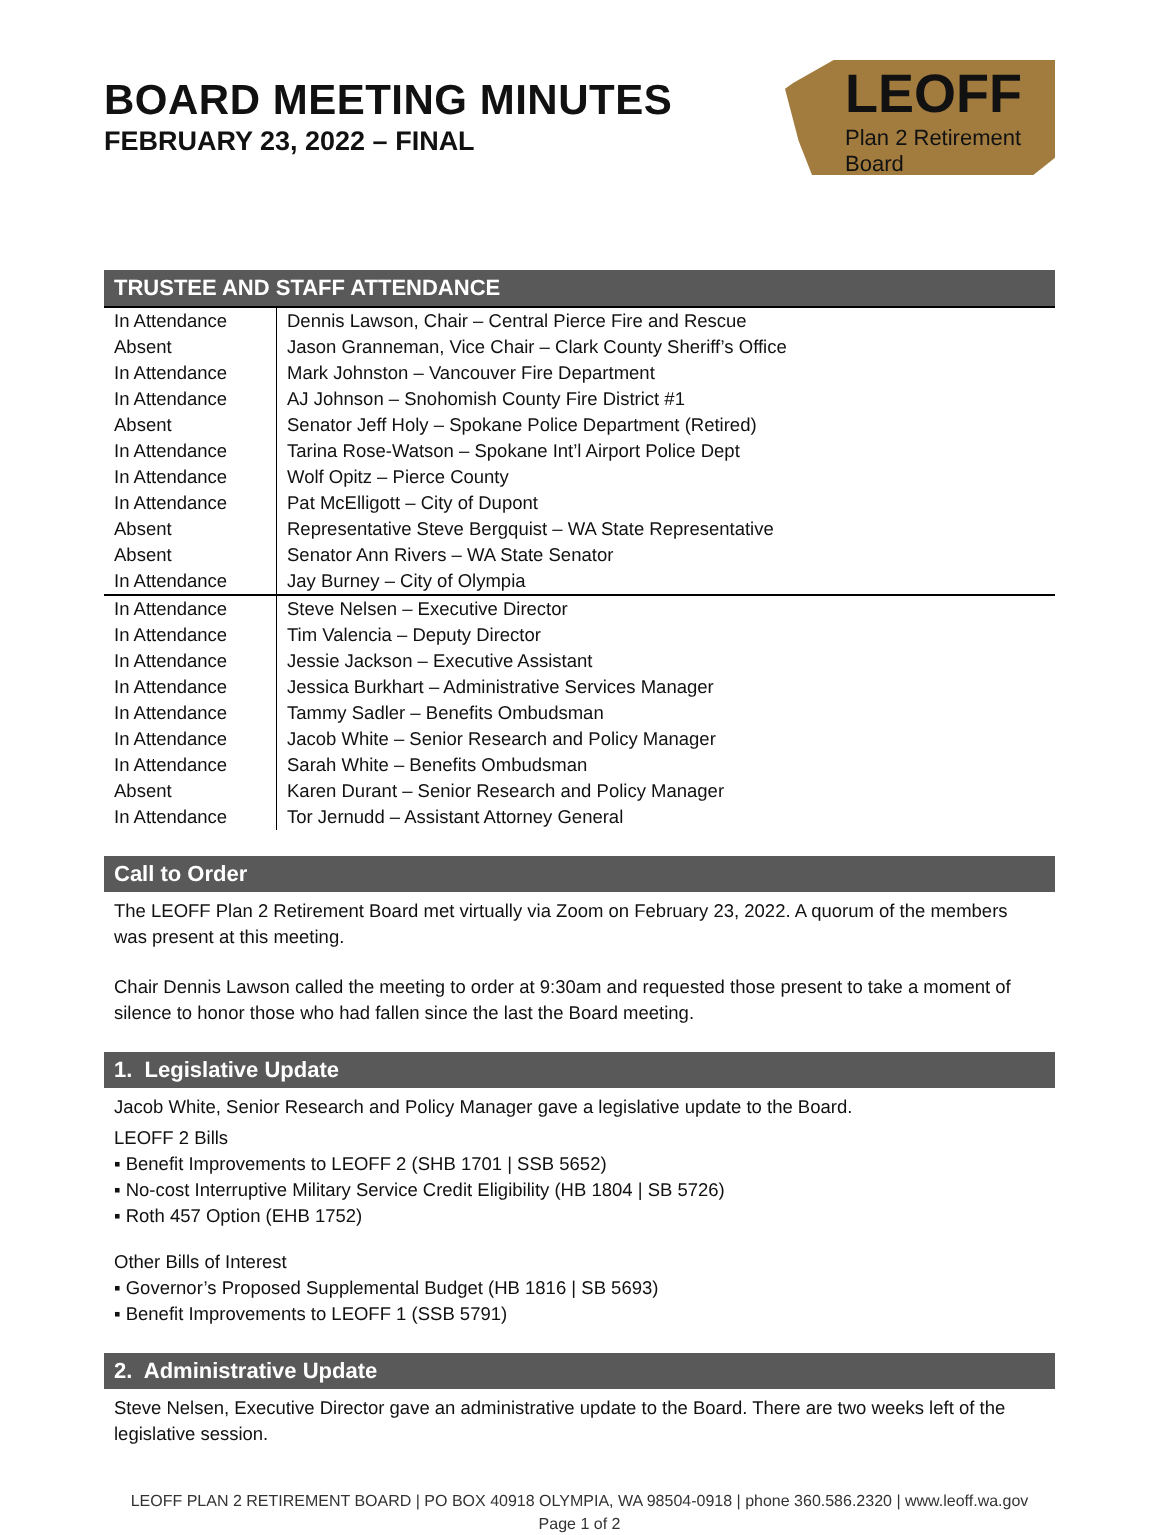BOARD MEETING MINUTES
FEBRUARY 23, 2022 – FINAL
LEOFF
Plan 2 Retirement Board
TRUSTEE AND STAFF ATTENDANCE
| In Attendance | Dennis Lawson, Chair – Central Pierce Fire and Rescue |
| Absent | Jason Granneman, Vice Chair – Clark County Sheriff’s Office |
| In Attendance | Mark Johnston – Vancouver Fire Department |
| In Attendance | AJ Johnson – Snohomish County Fire District #1 |
| Absent | Senator Jeff Holy – Spokane Police Department (Retired) |
| In Attendance | Tarina Rose-Watson – Spokane Int’l Airport Police Dept |
| In Attendance | Wolf Opitz – Pierce County |
| In Attendance | Pat McElligott – City of Dupont |
| Absent | Representative Steve Bergquist – WA State Representative |
| Absent | Senator Ann Rivers – WA State Senator |
| In Attendance | Jay Burney – City of Olympia |
| In Attendance | Steve Nelsen – Executive Director |
| In Attendance | Tim Valencia – Deputy Director |
| In Attendance | Jessie Jackson – Executive Assistant |
| In Attendance | Jessica Burkhart – Administrative Services Manager |
| In Attendance | Tammy Sadler – Benefits Ombudsman |
| In Attendance | Jacob White – Senior Research and Policy Manager |
| In Attendance | Sarah White – Benefits Ombudsman |
| Absent | Karen Durant – Senior Research and Policy Manager |
| In Attendance | Tor Jernudd – Assistant Attorney General |
Call to Order
The LEOFF Plan 2 Retirement Board met virtually via Zoom on February 23, 2022. A quorum of the members was present at this meeting.
Chair Dennis Lawson called the meeting to order at 9:30am and requested those present to take a moment of silence to honor those who had fallen since the last the Board meeting.
1. Legislative Update
Jacob White, Senior Research and Policy Manager gave a legislative update to the Board.
LEOFF 2 Bills
▪ Benefit Improvements to LEOFF 2 (SHB 1701 | SSB 5652)
▪ No-cost Interruptive Military Service Credit Eligibility (HB 1804 | SB 5726)
▪ Roth 457 Option (EHB 1752)
Other Bills of Interest
▪ Governor’s Proposed Supplemental Budget (HB 1816 | SB 5693)
▪ Benefit Improvements to LEOFF 1 (SSB 5791)
2. Administrative Update
Steve Nelsen, Executive Director gave an administrative update to the Board. There are two weeks left of the legislative session.
LEOFF PLAN 2 RETIREMENT BOARD | PO BOX 40918 OLYMPIA, WA 98504-0918 | phone 360.586.2320 | www.leoff.wa.gov
Page 1 of 2